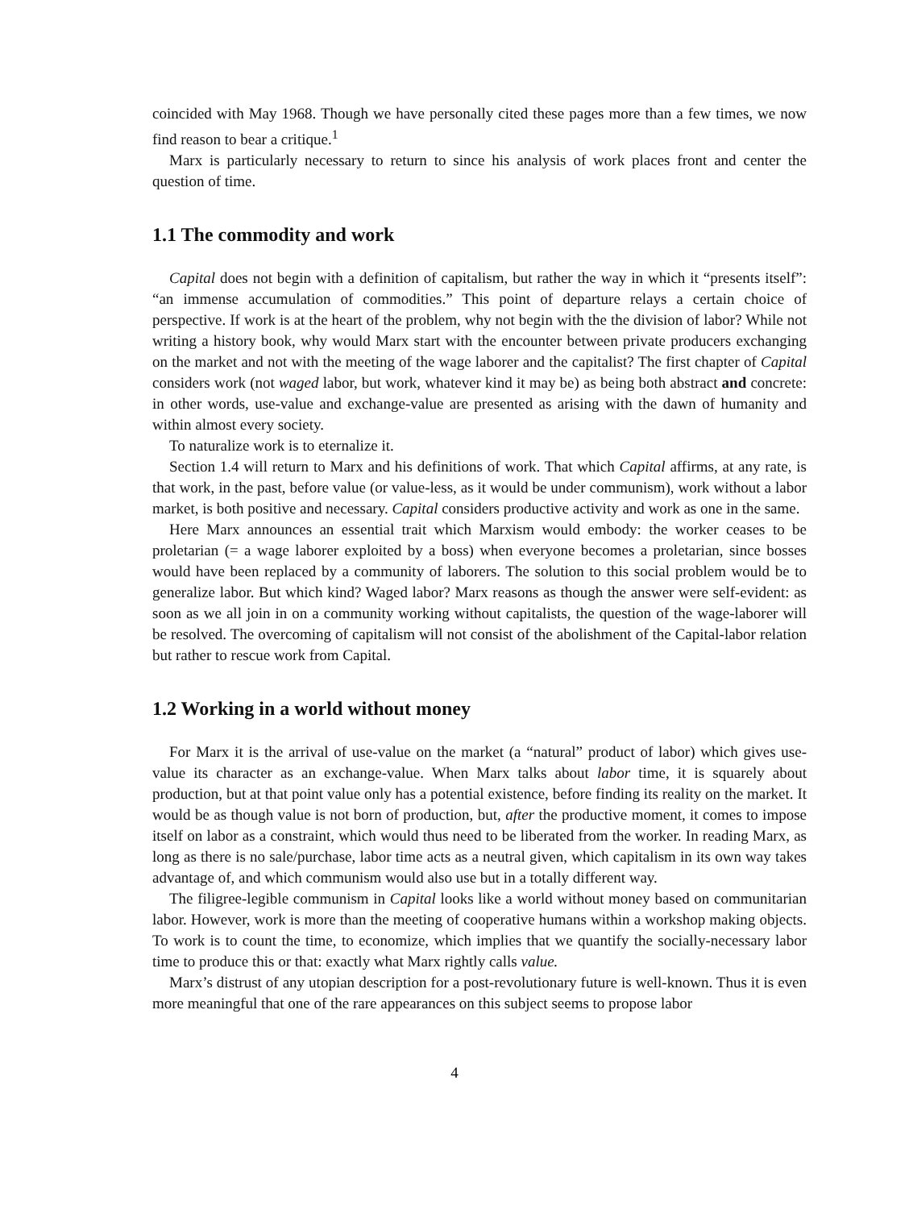coincided with May 1968. Though we have personally cited these pages more than a few times, we now find reason to bear a critique.<sup>1</sup>
Marx is particularly necessary to return to since his analysis of work places front and center the question of time.
1.1 The commodity and work
Capital does not begin with a definition of capitalism, but rather the way in which it “presents itself”: “an immense accumulation of commodities.” This point of departure relays a certain choice of perspective. If work is at the heart of the problem, why not begin with the the division of labor? While not writing a history book, why would Marx start with the encounter between private producers exchanging on the market and not with the meeting of the wage laborer and the capitalist? The first chapter of Capital considers work (not waged labor, but work, whatever kind it may be) as being both abstract and concrete: in other words, use-value and exchange-value are presented as arising with the dawn of humanity and within almost every society.
To naturalize work is to eternalize it.
Section 1.4 will return to Marx and his definitions of work. That which Capital affirms, at any rate, is that work, in the past, before value (or value-less, as it would be under communism), work without a labor market, is both positive and necessary. Capital considers productive activity and work as one in the same.
Here Marx announces an essential trait which Marxism would embody: the worker ceases to be proletarian (= a wage laborer exploited by a boss) when everyone becomes a proletarian, since bosses would have been replaced by a community of laborers. The solution to this social problem would be to generalize labor. But which kind? Waged labor? Marx reasons as though the answer were self-evident: as soon as we all join in on a community working without capitalists, the question of the wage-laborer will be resolved. The overcoming of capitalism will not consist of the abolishment of the Capital-labor relation but rather to rescue work from Capital.
1.2 Working in a world without money
For Marx it is the arrival of use-value on the market (a “natural” product of labor) which gives use-value its character as an exchange-value. When Marx talks about labor time, it is squarely about production, but at that point value only has a potential existence, before finding its reality on the market. It would be as though value is not born of production, but, after the productive moment, it comes to impose itself on labor as a constraint, which would thus need to be liberated from the worker. In reading Marx, as long as there is no sale/purchase, labor time acts as a neutral given, which capitalism in its own way takes advantage of, and which communism would also use but in a totally different way.
The filigree-legible communism in Capital looks like a world without money based on communitarian labor. However, work is more than the meeting of cooperative humans within a workshop making objects. To work is to count the time, to economize, which implies that we quantify the socially-necessary labor time to produce this or that: exactly what Marx rightly calls value.
Marx’s distrust of any utopian description for a post-revolutionary future is well-known. Thus it is even more meaningful that one of the rare appearances on this subject seems to propose labor
4